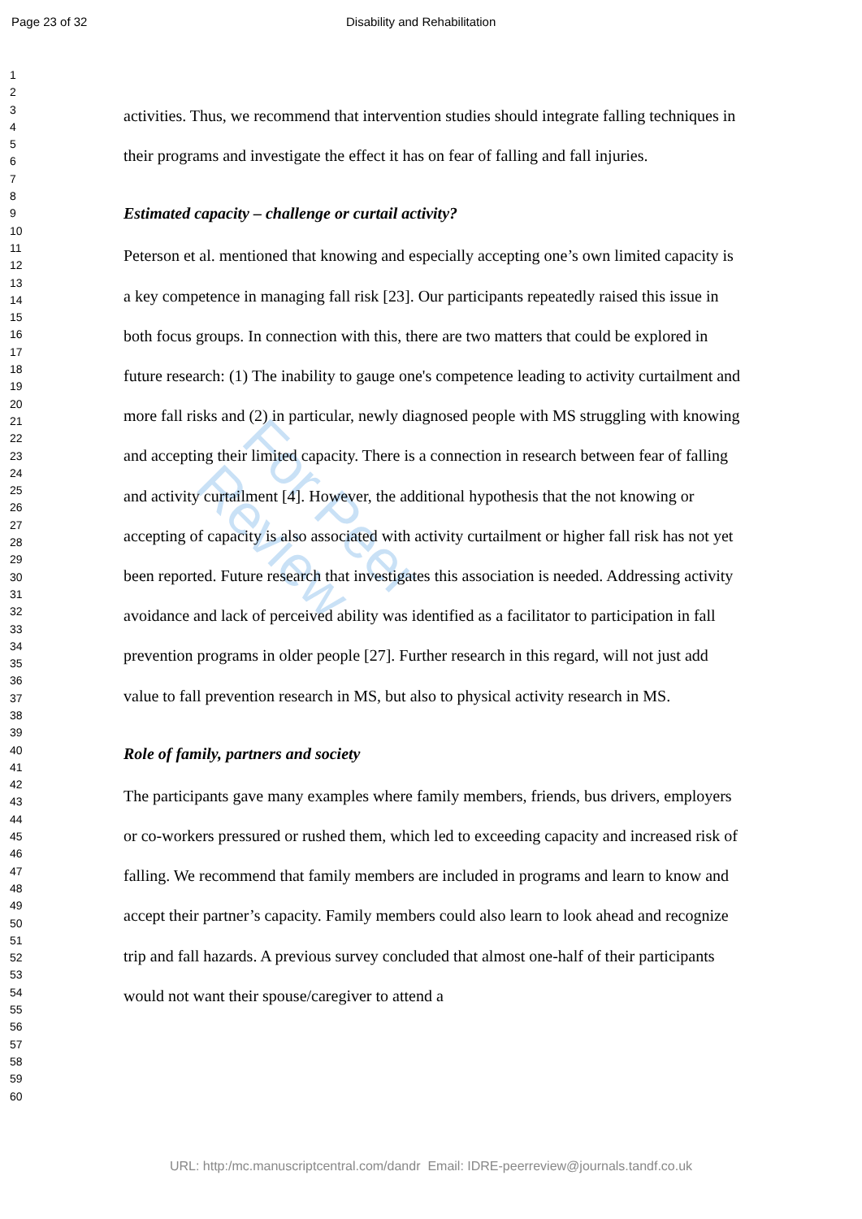Page 23 of 32 Disability and Rehabilitation
1
2
3
4
5
6
7
8
9
10
11
12
13
14
15
16
17
18
19
20
21
22
23
24
25
26
27
28
29
30
31
32
33
34
35
36
37
38
39
40
41
42
43
44
45
46
47
48
49
50
51
52
53
54
55
56
57
58
59
60
For Peer Review
activities. Thus, we recommend that intervention studies should integrate falling techniques in their programs and investigate the effect it has on fear of falling and fall injuries.
Estimated capacity – challenge or curtail activity?
Peterson et al. mentioned that knowing and especially accepting one’s own limited capacity is a key competence in managing fall risk [23]. Our participants repeatedly raised this issue in both focus groups. In connection with this, there are two matters that could be explored in future research: (1) The inability to gauge one's competence leading to activity curtailment and more fall risks and (2) in particular, newly diagnosed people with MS struggling with knowing and accepting their limited capacity. There is a connection in research between fear of falling and activity curtailment [4]. However, the additional hypothesis that the not knowing or accepting of capacity is also associated with activity curtailment or higher fall risk has not yet been reported. Future research that investigates this association is needed. Addressing activity avoidance and lack of perceived ability was identified as a facilitator to participation in fall prevention programs in older people [27]. Further research in this regard, will not just add value to fall prevention research in MS, but also to physical activity research in MS.
Role of family, partners and society
The participants gave many examples where family members, friends, bus drivers, employers or co-workers pressured or rushed them, which led to exceeding capacity and increased risk of falling. We recommend that family members are included in programs and learn to know and accept their partner’s capacity. Family members could also learn to look ahead and recognize trip and fall hazards. A previous survey concluded that almost one-half of their participants would not want their spouse/caregiver to attend a
URL: http:/mc.manuscriptcentral.com/dandr Email: IDRE-peerreview@journals.tandf.co.uk